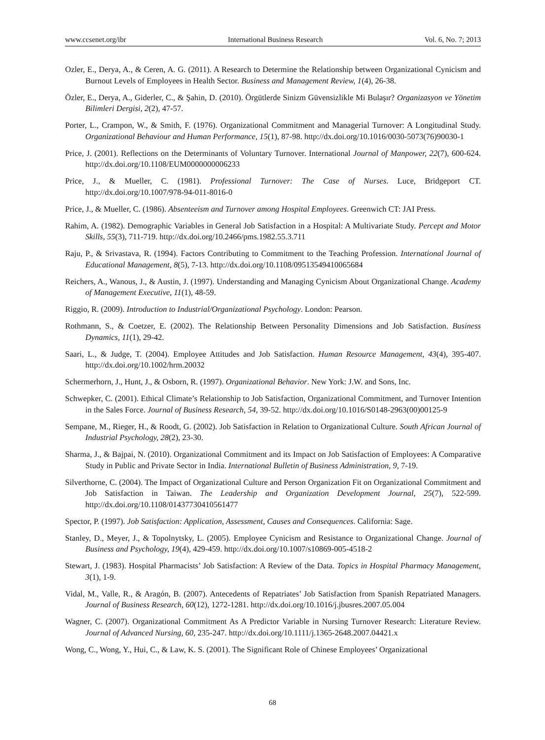www.ccsenet.org/ibr International Business Research Vol. 6, No. 7; 2013
Ozler, E., Derya, A., & Ceren, A. G. (2011). A Research to Determine the Relationship between Organizational Cynicism and Burnout Levels of Employees in Health Sector. Business and Management Review, 1(4), 26-38.
Özler, E., Derya, A., Giderler, C., & Şahin, D. (2010). Örgütlerde Sinizm Güvensizlikle Mi Bulaşır? Organizasyon ve Yönetim Bilimleri Dergisi, 2(2), 47-57.
Porter, L., Crampon, W., & Smith, F. (1976). Organizational Commitment and Managerial Turnover: A Longitudinal Study. Organizational Behaviour and Human Performance, 15(1), 87-98. http://dx.doi.org/10.1016/0030-5073(76)90030-1
Price, J. (2001). Reflections on the Determinants of Voluntary Turnover. International Journal of Manpower, 22(7), 600-624. http://dx.doi.org/10.1108/EUM0000000006233
Price, J., & Mueller, C. (1981). Professional Turnover: The Case of Nurses. Luce, Bridgeport CT. http://dx.doi.org/10.1007/978-94-011-8016-0
Price, J., & Mueller, C. (1986). Absenteeism and Turnover among Hospital Employees. Greenwich CT: JAI Press.
Rahim, A. (1982). Demographic Variables in General Job Satisfaction in a Hospital: A Multivariate Study. Percept and Motor Skills, 55(3), 711-719. http://dx.doi.org/10.2466/pms.1982.55.3.711
Raju, P., & Srivastava, R. (1994). Factors Contributing to Commitment to the Teaching Profession. International Journal of Educational Management, 8(5), 7-13. http://dx.doi.org/10.1108/09513549410065684
Reichers, A., Wanous, J., & Austin, J. (1997). Understanding and Managing Cynicism About Organizational Change. Academy of Management Executive, 11(1), 48-59.
Riggio, R. (2009). Introduction to Industrial/Organizational Psychology. London: Pearson.
Rothmann, S., & Coetzer, E. (2002). The Relationship Between Personality Dimensions and Job Satisfaction. Business Dynamics, 11(1), 29-42.
Saari, L., & Judge, T. (2004). Employee Attitudes and Job Satisfaction. Human Resource Management, 43(4), 395-407. http://dx.doi.org/10.1002/hrm.20032
Schermerhorn, J., Hunt, J., & Osborn, R. (1997). Organizational Behavior. New York: J.W. and Sons, Inc.
Schwepker, C. (2001). Ethical Climate’s Relationship to Job Satisfaction, Organizational Commitment, and Turnover Intention in the Sales Force. Journal of Business Research, 54, 39-52. http://dx.doi.org/10.1016/S0148-2963(00)00125-9
Sempane, M., Rieger, H., & Roodt, G. (2002). Job Satisfaction in Relation to Organizational Culture. South African Journal of Industrial Psychology, 28(2), 23-30.
Sharma, J., & Bajpai, N. (2010). Organizational Commitment and its Impact on Job Satisfaction of Employees: A Comparative Study in Public and Private Sector in India. International Bulletin of Business Administration, 9, 7-19.
Silverthorne, C. (2004). The Impact of Organizational Culture and Person Organization Fit on Organizational Commitment and Job Satisfaction in Taiwan. The Leadership and Organization Development Journal, 25(7), 522-599. http://dx.doi.org/10.1108/01437730410561477
Spector, P. (1997). Job Satisfaction: Application, Assessment, Causes and Consequences. California: Sage.
Stanley, D., Meyer, J., & Topolnytsky, L. (2005). Employee Cynicism and Resistance to Organizational Change. Journal of Business and Psychology, 19(4), 429-459. http://dx.doi.org/10.1007/s10869-005-4518-2
Stewart, J. (1983). Hospital Pharmacists’ Job Satisfaction: A Review of the Data. Topics in Hospital Pharmacy Management, 3(1), 1-9.
Vidal, M., Valle, R., & Aragón, B. (2007). Antecedents of Repatriates’ Job Satisfaction from Spanish Repatriated Managers. Journal of Business Research, 60(12), 1272-1281. http://dx.doi.org/10.1016/j.jbusres.2007.05.004
Wagner, C. (2007). Organizational Commitment As A Predictor Variable in Nursing Turnover Research: Literature Review. Journal of Advanced Nursing, 60, 235-247. http://dx.doi.org/10.1111/j.1365-2648.2007.04421.x
Wong, C., Wong, Y., Hui, C., & Law, K. S. (2001). The Significant Role of Chinese Employees’ Organizational
68